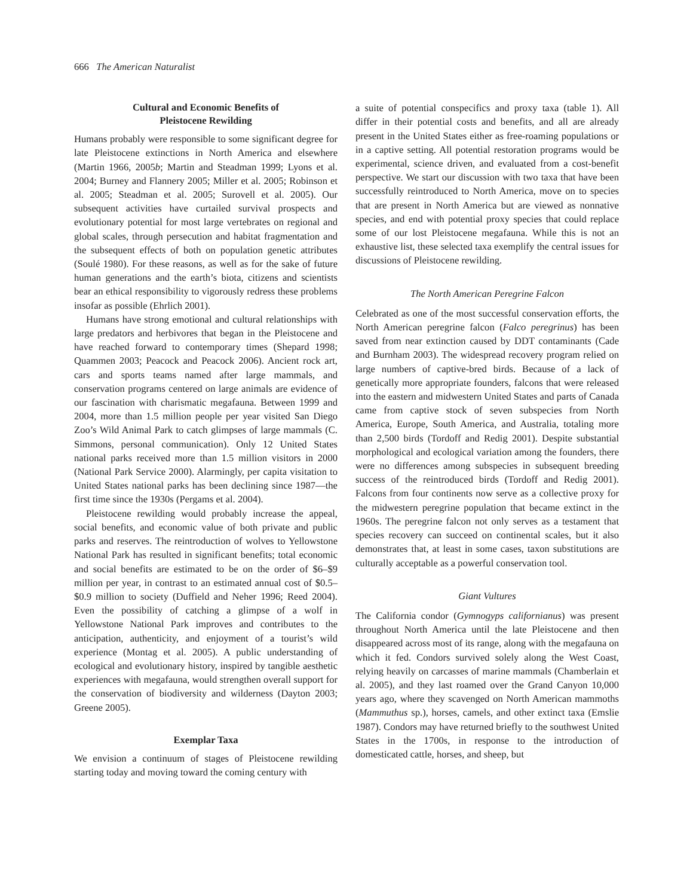666 The American Naturalist
Cultural and Economic Benefits of
Pleistocene Rewilding
Humans probably were responsible to some significant degree for late Pleistocene extinctions in North America and elsewhere (Martin 1966, 2005b; Martin and Steadman 1999; Lyons et al. 2004; Burney and Flannery 2005; Miller et al. 2005; Robinson et al. 2005; Steadman et al. 2005; Surovell et al. 2005). Our subsequent activities have curtailed survival prospects and evolutionary potential for most large vertebrates on regional and global scales, through persecution and habitat fragmentation and the subsequent effects of both on population genetic attributes (Soulé 1980). For these reasons, as well as for the sake of future human generations and the earth’s biota, citizens and scientists bear an ethical responsibility to vigorously redress these problems insofar as possible (Ehrlich 2001).
Humans have strong emotional and cultural relationships with large predators and herbivores that began in the Pleistocene and have reached forward to contemporary times (Shepard 1998; Quammen 2003; Peacock and Peacock 2006). Ancient rock art, cars and sports teams named after large mammals, and conservation programs centered on large animals are evidence of our fascination with charismatic megafauna. Between 1999 and 2004, more than 1.5 million people per year visited San Diego Zoo’s Wild Animal Park to catch glimpses of large mammals (C. Simmons, personal communication). Only 12 United States national parks received more than 1.5 million visitors in 2000 (National Park Service 2000). Alarmingly, per capita visitation to United States national parks has been declining since 1987—the first time since the 1930s (Pergams et al. 2004).
Pleistocene rewilding would probably increase the appeal, social benefits, and economic value of both private and public parks and reserves. The reintroduction of wolves to Yellowstone National Park has resulted in significant benefits; total economic and social benefits are estimated to be on the order of $6–$9 million per year, in contrast to an estimated annual cost of $0.5–$0.9 million to society (Duffield and Neher 1996; Reed 2004). Even the possibility of catching a glimpse of a wolf in Yellowstone National Park improves and contributes to the anticipation, authenticity, and enjoyment of a tourist’s wild experience (Montag et al. 2005). A public understanding of ecological and evolutionary history, inspired by tangible aesthetic experiences with megafauna, would strengthen overall support for the conservation of biodiversity and wilderness (Dayton 2003; Greene 2005).
Exemplar Taxa
We envision a continuum of stages of Pleistocene rewilding starting today and moving toward the coming century with
a suite of potential conspecifics and proxy taxa (table 1). All differ in their potential costs and benefits, and all are already present in the United States either as free-roaming populations or in a captive setting. All potential restoration programs would be experimental, science driven, and evaluated from a cost-benefit perspective. We start our discussion with two taxa that have been successfully reintroduced to North America, move on to species that are present in North America but are viewed as nonnative species, and end with potential proxy species that could replace some of our lost Pleistocene megafauna. While this is not an exhaustive list, these selected taxa exemplify the central issues for discussions of Pleistocene rewilding.
The North American Peregrine Falcon
Celebrated as one of the most successful conservation efforts, the North American peregrine falcon (Falco peregrinus) has been saved from near extinction caused by DDT contaminants (Cade and Burnham 2003). The widespread recovery program relied on large numbers of captive-bred birds. Because of a lack of genetically more appropriate founders, falcons that were released into the eastern and midwestern United States and parts of Canada came from captive stock of seven subspecies from North America, Europe, South America, and Australia, totaling more than 2,500 birds (Tordoff and Redig 2001). Despite substantial morphological and ecological variation among the founders, there were no differences among subspecies in subsequent breeding success of the reintroduced birds (Tordoff and Redig 2001). Falcons from four continents now serve as a collective proxy for the midwestern peregrine population that became extinct in the 1960s. The peregrine falcon not only serves as a testament that species recovery can succeed on continental scales, but it also demonstrates that, at least in some cases, taxon substitutions are culturally acceptable as a powerful conservation tool.
Giant Vultures
The California condor (Gymnogyps californianus) was present throughout North America until the late Pleistocene and then disappeared across most of its range, along with the megafauna on which it fed. Condors survived solely along the West Coast, relying heavily on carcasses of marine mammals (Chamberlain et al. 2005), and they last roamed over the Grand Canyon 10,000 years ago, where they scavenged on North American mammoths (Mammuthus sp.), horses, camels, and other extinct taxa (Emslie 1987). Condors may have returned briefly to the southwest United States in the 1700s, in response to the introduction of domesticated cattle, horses, and sheep, but